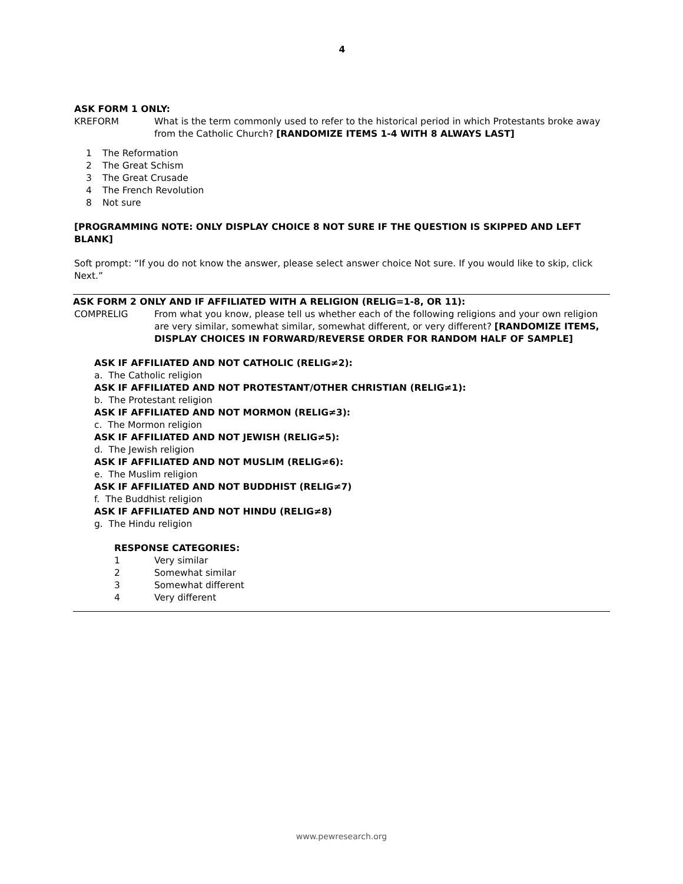4
ASK FORM 1 ONLY:
KREFORM What is the term commonly used to refer to the historical period in which Protestants broke away from the Catholic Church? [RANDOMIZE ITEMS 1-4 WITH 8 ALWAYS LAST]
1 The Reformation
2 The Great Schism
3 The Great Crusade
4 The French Revolution
8 Not sure
[PROGRAMMING NOTE: ONLY DISPLAY CHOICE 8 NOT SURE IF THE QUESTION IS SKIPPED AND LEFT BLANK]
Soft prompt: “If you do not know the answer, please select answer choice Not sure. If you would like to skip, click Next.”
ASK FORM 2 ONLY AND IF AFFILIATED WITH A RELIGION (RELIG=1-8, OR 11):
COMPRELIG From what you know, please tell us whether each of the following religions and your own religion are very similar, somewhat similar, somewhat different, or very different? [RANDOMIZE ITEMS, DISPLAY CHOICES IN FORWARD/REVERSE ORDER FOR RANDOM HALF OF SAMPLE]
ASK IF AFFILIATED AND NOT CATHOLIC (RELIG≠2):
a. The Catholic religion
ASK IF AFFILIATED AND NOT PROTESTANT/OTHER CHRISTIAN (RELIG≠1):
b. The Protestant religion
ASK IF AFFILIATED AND NOT MORMON (RELIG≠3):
c. The Mormon religion
ASK IF AFFILIATED AND NOT JEWISH (RELIG≠5):
d. The Jewish religion
ASK IF AFFILIATED AND NOT MUSLIM (RELIG≠6):
e. The Muslim religion
ASK IF AFFILIATED AND NOT BUDDHIST (RELIG≠7)
f. The Buddhist religion
ASK IF AFFILIATED AND NOT HINDU (RELIG≠8)
g. The Hindu religion
RESPONSE CATEGORIES:
1 Very similar
2 Somewhat similar
3 Somewhat different
4 Very different
www.pewresearch.org